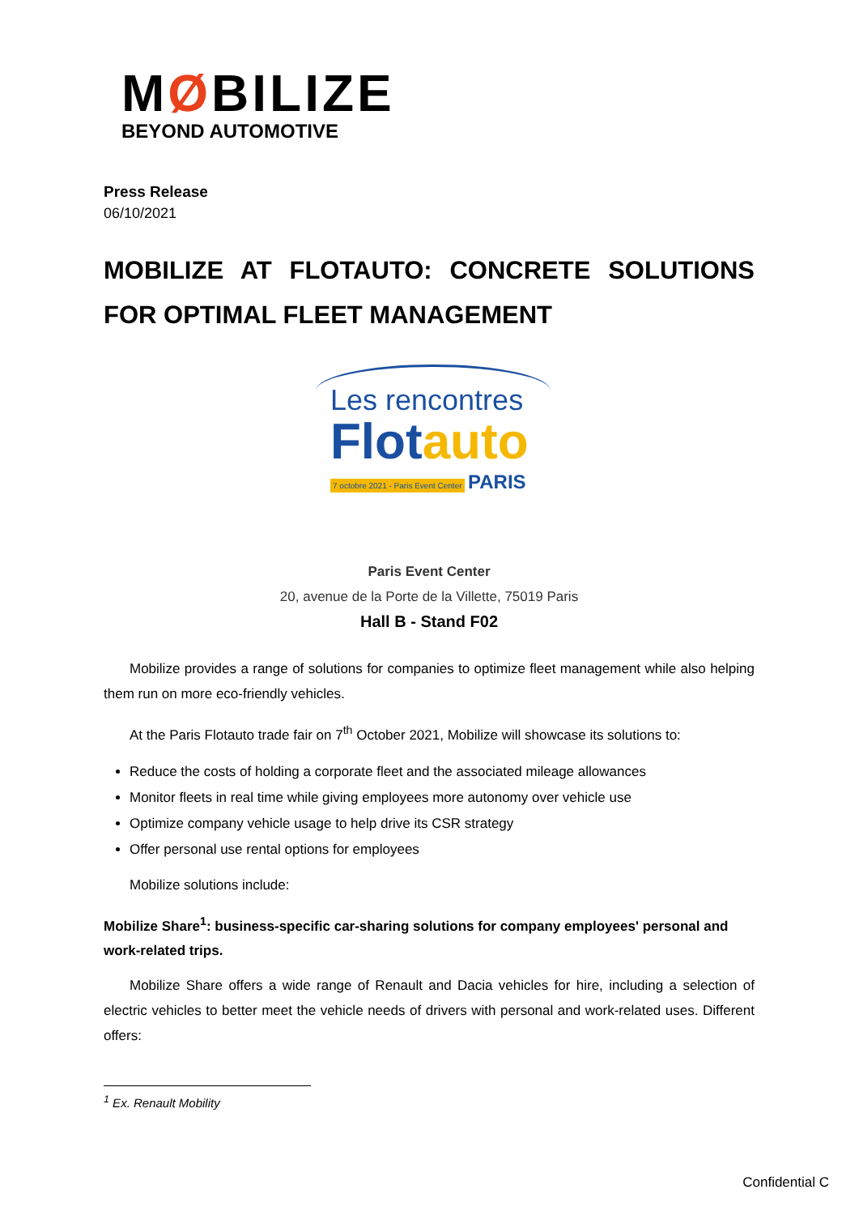MØBILIZE
BEYOND AUTOMOTIVE
Press Release
06/10/2021
MOBILIZE AT FLOTAUTO: CONCRETE SOLUTIONS FOR OPTIMAL FLEET MANAGEMENT
Les rencontres
Flot auto
7 octobre 2021 - Paris Event Center PARIS
Paris Event Center
20, avenue de la Porte de la Villette, 75019 Paris
Hall B - Stand F02
Mobilize provides a range of solutions for companies to optimize fleet management while also helping them run on more eco-friendly vehicles.
At the Paris Flotauto trade fair on 7<sup>th</sup> October 2021, Mobilize will showcase its solutions to:
Reduce the costs of holding a corporate fleet and the associated mileage allowances
Monitor fleets in real time while giving employees more autonomy over vehicle use
Optimize company vehicle usage to help drive its CSR strategy
Offer personal use rental options for employees
Mobilize solutions include:
Mobilize Share<sup>1</sup>: business-specific car-sharing solutions for company employees' personal and work-related trips.
Mobilize Share offers a wide range of Renault and Dacia vehicles for hire, including a selection of electric vehicles to better meet the vehicle needs of drivers with personal and work-related uses. Different offers:
<sup>1</sup> Ex. Renault Mobility
Confidential C